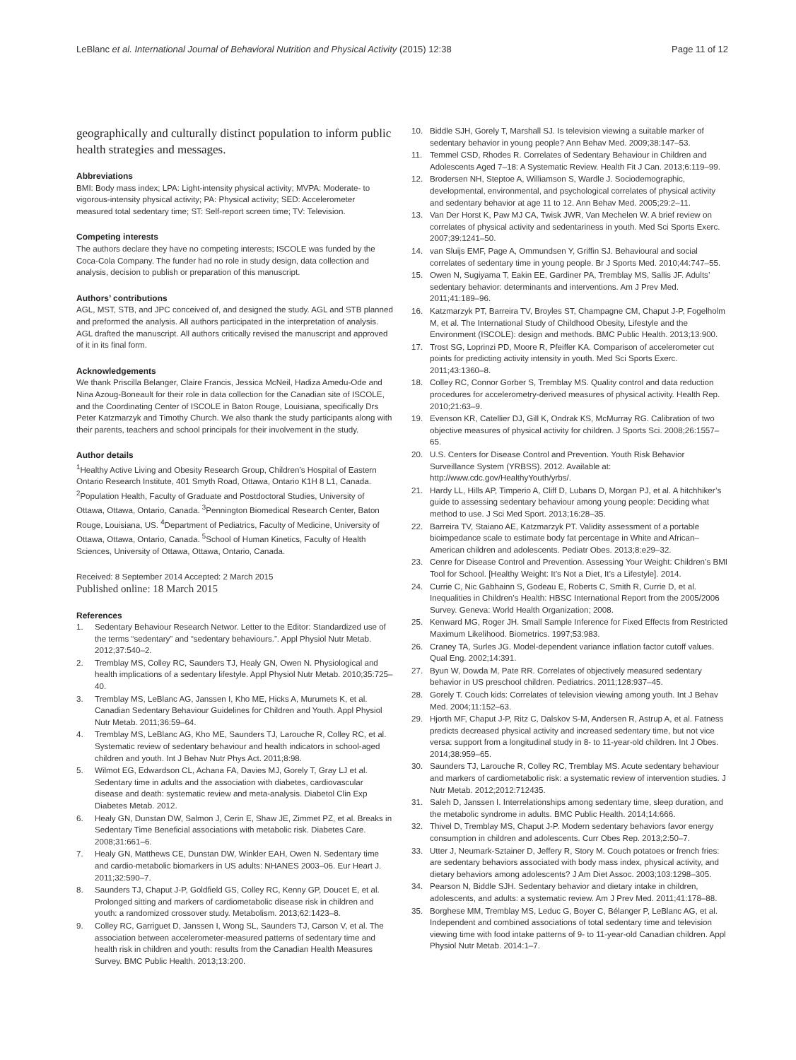LeBlanc et al. International Journal of Behavioral Nutrition and Physical Activity (2015) 12:38 Page 11 of 12
geographically and culturally distinct population to inform public health strategies and messages.
Abbreviations
BMI: Body mass index; LPA: Light-intensity physical activity; MVPA: Moderate- to vigorous-intensity physical activity; PA: Physical activity; SED: Accelerometer measured total sedentary time; ST: Self-report screen time; TV: Television.
Competing interests
The authors declare they have no competing interests; ISCOLE was funded by the Coca-Cola Company. The funder had no role in study design, data collection and analysis, decision to publish or preparation of this manuscript.
Authors’ contributions
AGL, MST, STB, and JPC conceived of, and designed the study. AGL and STB planned and preformed the analysis. All authors participated in the interpretation of analysis. AGL drafted the manuscript. All authors critically revised the manuscript and approved of it in its final form.
Acknowledgements
We thank Priscilla Belanger, Claire Francis, Jessica McNeil, Hadiza Amedu-Ode and Nina Azoug-Boneault for their role in data collection for the Canadian site of ISCOLE, and the Coordinating Center of ISCOLE in Baton Rouge, Louisiana, specifically Drs Peter Katzmarzyk and Timothy Church. We also thank the study participants along with their parents, teachers and school principals for their involvement in the study.
Author details
<sup>1</sup> Healthy Active Living and Obesity Research Group, Children’s Hospital of Eastern Ontario Research Institute, 401 Smyth Road, Ottawa, Ontario K1H 8 L1, Canada. <sup>2</sup>Population Health, Faculty of Graduate and Postdoctoral Studies, University of Ottawa, Ottawa, Ontario, Canada. <sup>3</sup>Pennington Biomedical Research Center, Baton Rouge, Louisiana, US. <sup>4</sup>Department of Pediatrics, Faculty of Medicine, University of Ottawa, Ottawa, Ontario, Canada. <sup>5</sup>School of Human Kinetics, Faculty of Health Sciences, University of Ottawa, Ottawa, Ontario, Canada.
Received: 8 September 2014 Accepted: 2 March 2015
Published online: 18 March 2015
References
1. Sedentary Behaviour Research Networ. Letter to the Editor: Standardized use of the terms “sedentary” and “sedentary behaviours.”. Appl Physiol Nutr Metab. 2012;37:540–2.
2. Tremblay MS, Colley RC, Saunders TJ, Healy GN, Owen N. Physiological and health implications of a sedentary lifestyle. Appl Physiol Nutr Metab. 2010;35:725–40.
3. Tremblay MS, LeBlanc AG, Janssen I, Kho ME, Hicks A, Murumets K, et al. Canadian Sedentary Behaviour Guidelines for Children and Youth. Appl Physiol Nutr Metab. 2011;36:59–64.
4. Tremblay MS, LeBlanc AG, Kho ME, Saunders TJ, Larouche R, Colley RC, et al. Systematic review of sedentary behaviour and health indicators in school-aged children and youth. Int J Behav Nutr Phys Act. 2011;8:98.
5. Wilmot EG, Edwardson CL, Achana FA, Davies MJ, Gorely T, Gray LJ et al. Sedentary time in adults and the association with diabetes, cardiovascular disease and death: systematic review and meta-analysis. Diabetol Clin Exp Diabetes Metab. 2012.
6. Healy GN, Dunstan DW, Salmon J, Cerin E, Shaw JE, Zimmet PZ, et al. Breaks in Sedentary Time Beneficial associations with metabolic risk. Diabetes Care. 2008;31:661–6.
7. Healy GN, Matthews CE, Dunstan DW, Winkler EAH, Owen N. Sedentary time and cardio-metabolic biomarkers in US adults: NHANES 2003–06. Eur Heart J. 2011;32:590–7.
8. Saunders TJ, Chaput J-P, Goldfield GS, Colley RC, Kenny GP, Doucet E, et al. Prolonged sitting and markers of cardiometabolic disease risk in children and youth: a randomized crossover study. Metabolism. 2013;62:1423–8.
9. Colley RC, Garriguet D, Janssen I, Wong SL, Saunders TJ, Carson V, et al. The association between accelerometer-measured patterns of sedentary time and health risk in children and youth: results from the Canadian Health Measures Survey. BMC Public Health. 2013;13:200.
10. Biddle SJH, Gorely T, Marshall SJ. Is television viewing a suitable marker of sedentary behavior in young people? Ann Behav Med. 2009;38:147–53.
11. Temmel CSD, Rhodes R. Correlates of Sedentary Behaviour in Children and Adolescents Aged 7–18: A Systematic Review. Health Fit J Can. 2013;6:119–99.
12. Brodersen NH, Steptoe A, Williamson S, Wardle J. Sociodemographic, developmental, environmental, and psychological correlates of physical activity and sedentary behavior at age 11 to 12. Ann Behav Med. 2005;29:2–11.
13. Van Der Horst K, Paw MJ CA, Twisk JWR, Van Mechelen W. A brief review on correlates of physical activity and sedentariness in youth. Med Sci Sports Exerc. 2007;39:1241–50.
14. van Sluijs EMF, Page A, Ommundsen Y, Griffin SJ. Behavioural and social correlates of sedentary time in young people. Br J Sports Med. 2010;44:747–55.
15. Owen N, Sugiyama T, Eakin EE, Gardiner PA, Tremblay MS, Sallis JF. Adults’ sedentary behavior: determinants and interventions. Am J Prev Med. 2011;41:189–96.
16. Katzmarzyk PT, Barreira TV, Broyles ST, Champagne CM, Chaput J-P, Fogelholm M, et al. The International Study of Childhood Obesity, Lifestyle and the Environment (ISCOLE): design and methods. BMC Public Health. 2013;13:900.
17. Trost SG, Loprinzi PD, Moore R, Pfeiffer KA. Comparison of accelerometer cut points for predicting activity intensity in youth. Med Sci Sports Exerc. 2011;43:1360–8.
18. Colley RC, Connor Gorber S, Tremblay MS. Quality control and data reduction procedures for accelerometry-derived measures of physical activity. Health Rep. 2010;21:63–9.
19. Evenson KR, Catellier DJ, Gill K, Ondrak KS, McMurray RG. Calibration of two objective measures of physical activity for children. J Sports Sci. 2008;26:1557–65.
20. U.S. Centers for Disease Control and Prevention. Youth Risk Behavior Surveillance System (YRBSS). 2012. Available at: http://www.cdc.gov/HealthyYouth/yrbs/.
21. Hardy LL, Hills AP, Timperio A, Cliff D, Lubans D, Morgan PJ, et al. A hitchhiker’s guide to assessing sedentary behaviour among young people: Deciding what method to use. J Sci Med Sport. 2013;16:28–35.
22. Barreira TV, Staiano AE, Katzmarzyk PT. Validity assessment of a portable bioimpedance scale to estimate body fat percentage in White and African–American children and adolescents. Pediatr Obes. 2013;8:e29–32.
23. Cenre for Disease Control and Prevention. Assessing Your Weight: Children’s BMI Tool for School. [Healthy Weight: It’s Not a Diet, It’s a Lifestyle]. 2014.
24. Currie C, Nic Gabhainn S, Godeau E, Roberts C, Smith R, Currie D, et al. Inequalities in Children’s Health: HBSC International Report from the 2005/2006 Survey. Geneva: World Health Organization; 2008.
25. Kenward MG, Roger JH. Small Sample Inference for Fixed Effects from Restricted Maximum Likelihood. Biometrics. 1997;53:983.
26. Craney TA, Surles JG. Model-dependent variance inflation factor cutoff values. Qual Eng. 2002;14:391.
27. Byun W, Dowda M, Pate RR. Correlates of objectively measured sedentary behavior in US preschool children. Pediatrics. 2011;128:937–45.
28. Gorely T. Couch kids: Correlates of television viewing among youth. Int J Behav Med. 2004;11:152–63.
29. Hjorth MF, Chaput J-P, Ritz C, Dalskov S-M, Andersen R, Astrup A, et al. Fatness predicts decreased physical activity and increased sedentary time, but not vice versa: support from a longitudinal study in 8- to 11-year-old children. Int J Obes. 2014;38:959–65.
30. Saunders TJ, Larouche R, Colley RC, Tremblay MS. Acute sedentary behaviour and markers of cardiometabolic risk: a systematic review of intervention studies. J Nutr Metab. 2012;2012:712435.
31. Saleh D, Janssen I. Interrelationships among sedentary time, sleep duration, and the metabolic syndrome in adults. BMC Public Health. 2014;14:666.
32. Thivel D, Tremblay MS, Chaput J-P. Modern sedentary behaviors favor energy consumption in children and adolescents. Curr Obes Rep. 2013;2:50–7.
33. Utter J, Neumark-Sztainer D, Jeffery R, Story M. Couch potatoes or french fries: are sedentary behaviors associated with body mass index, physical activity, and dietary behaviors among adolescents? J Am Diet Assoc. 2003;103:1298–305.
34. Pearson N, Biddle SJH. Sedentary behavior and dietary intake in children, adolescents, and adults: a systematic review. Am J Prev Med. 2011;41:178–88.
35. Borghese MM, Tremblay MS, Leduc G, Boyer C, Bélanger P, LeBlanc AG, et al. Independent and combined associations of total sedentary time and television viewing time with food intake patterns of 9- to 11-year-old Canadian children. Appl Physiol Nutr Metab. 2014:1–7.